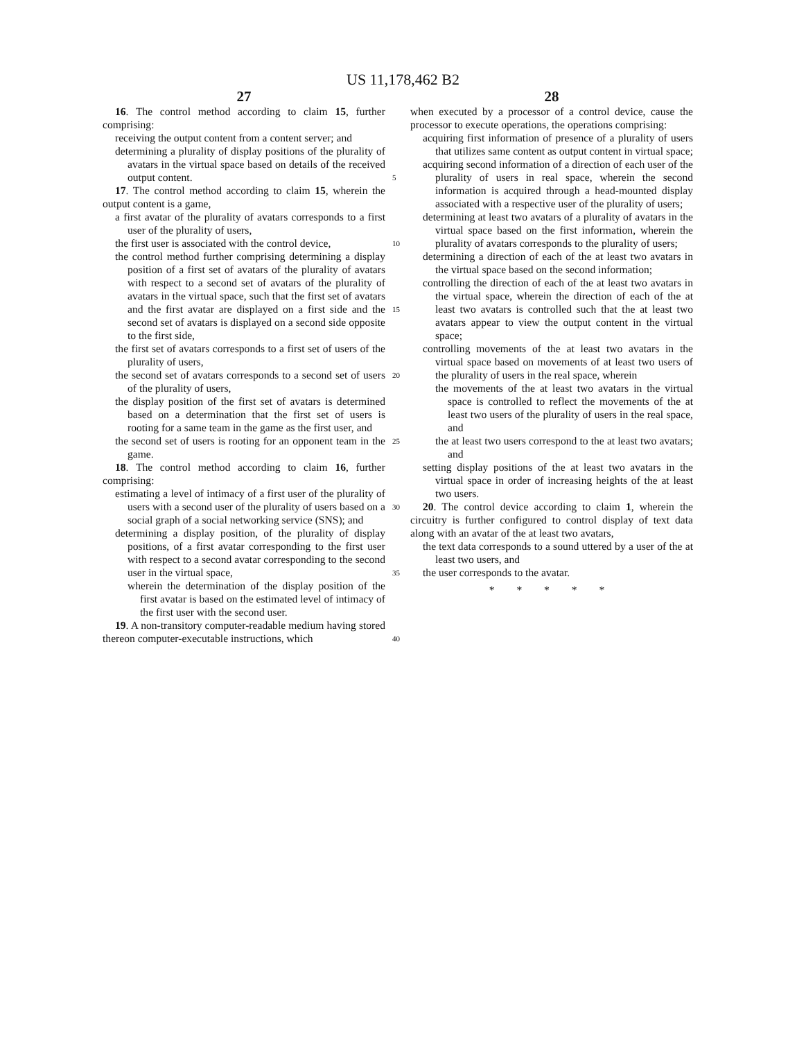US 11,178,462 B2
27
16. The control method according to claim 15, further comprising:
receiving the output content from a content server; and
determining a plurality of display positions of the plurality of avatars in the virtual space based on details of the received output content.
17. The control method according to claim 15, wherein the output content is a game,
a first avatar of the plurality of avatars corresponds to a first user of the plurality of users,
the first user is associated with the control device,
the control method further comprising determining a display position of a first set of avatars of the plurality of avatars with respect to a second set of avatars of the plurality of avatars in the virtual space, such that the first set of avatars and the first avatar are displayed on a first side and the second set of avatars is displayed on a second side opposite to the first side,
the first set of avatars corresponds to a first set of users of the plurality of users,
the second set of avatars corresponds to a second set of users of the plurality of users,
the display position of the first set of avatars is determined based on a determination that the first set of users is rooting for a same team in the game as the first user, and
the second set of users is rooting for an opponent team in the game.
18. The control method according to claim 16, further comprising:
estimating a level of intimacy of a first user of the plurality of users with a second user of the plurality of users based on a social graph of a social networking service (SNS); and
determining a display position, of the plurality of display positions, of a first avatar corresponding to the first user with respect to a second avatar corresponding to the second user in the virtual space,
wherein the determination of the display position of the first avatar is based on the estimated level of intimacy of the first user with the second user.
19. A non-transitory computer-readable medium having stored thereon computer-executable instructions, which
5
10
15
20
25
30
35
40
28
when executed by a processor of a control device, cause the processor to execute operations, the operations comprising:
acquiring first information of presence of a plurality of users that utilizes same content as output content in virtual space;
acquiring second information of a direction of each user of the plurality of users in real space, wherein the second information is acquired through a head-mounted display associated with a respective user of the plurality of users;
determining at least two avatars of a plurality of avatars in the virtual space based on the first information, wherein the plurality of avatars corresponds to the plurality of users;
determining a direction of each of the at least two avatars in the virtual space based on the second information;
controlling the direction of each of the at least two avatars in the virtual space, wherein the direction of each of the at least two avatars is controlled such that the at least two avatars appear to view the output content in the virtual space;
controlling movements of the at least two avatars in the virtual space based on movements of at least two users of the plurality of users in the real space, wherein
the movements of the at least two avatars in the virtual space is controlled to reflect the movements of the at least two users of the plurality of users in the real space, and
the at least two users correspond to the at least two avatars; and
setting display positions of the at least two avatars in the virtual space in order of increasing heights of the at least two users.
20. The control device according to claim 1, wherein the circuitry is further configured to control display of text data along with an avatar of the at least two avatars,
the text data corresponds to a sound uttered by a user of the at least two users, and
the user corresponds to the avatar.
* * * * *